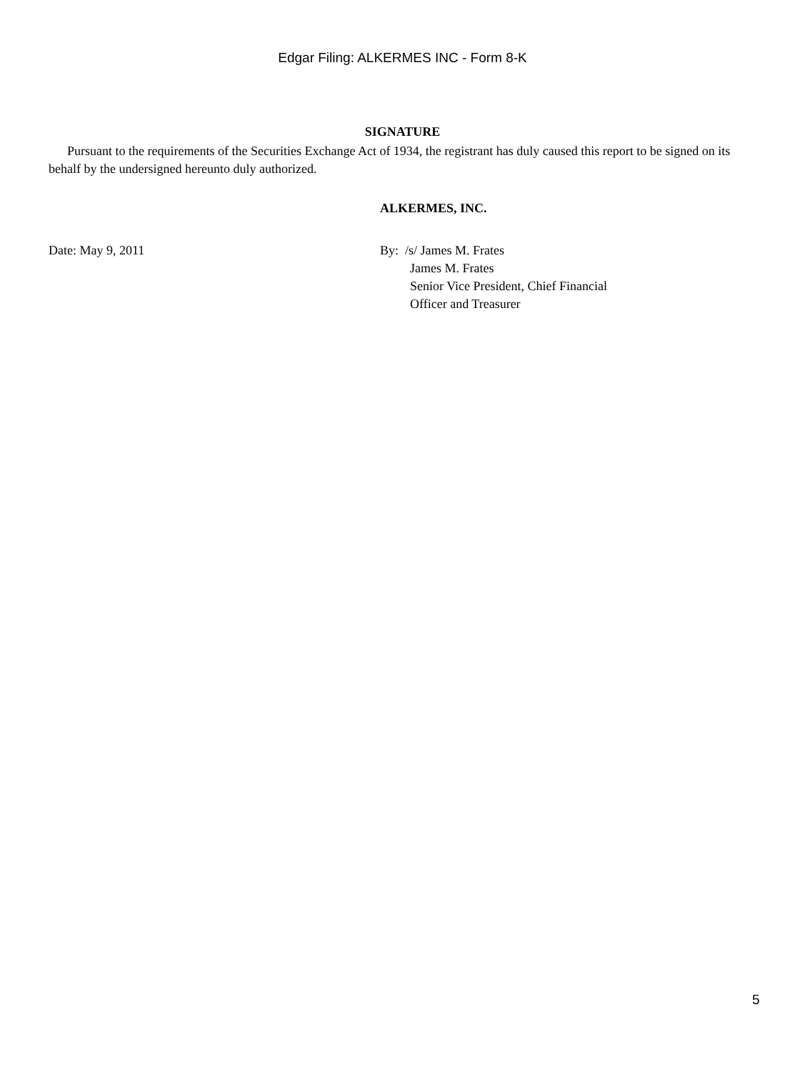Edgar Filing: ALKERMES INC - Form 8-K
SIGNATURE
Pursuant to the requirements of the Securities Exchange Act of 1934, the registrant has duly caused this report to be signed on its behalf by the undersigned hereunto duly authorized.
ALKERMES, INC.
Date: May 9, 2011 By: /s/ James M. Frates
James M. Frates
Senior Vice President, Chief Financial
Officer and Treasurer
5